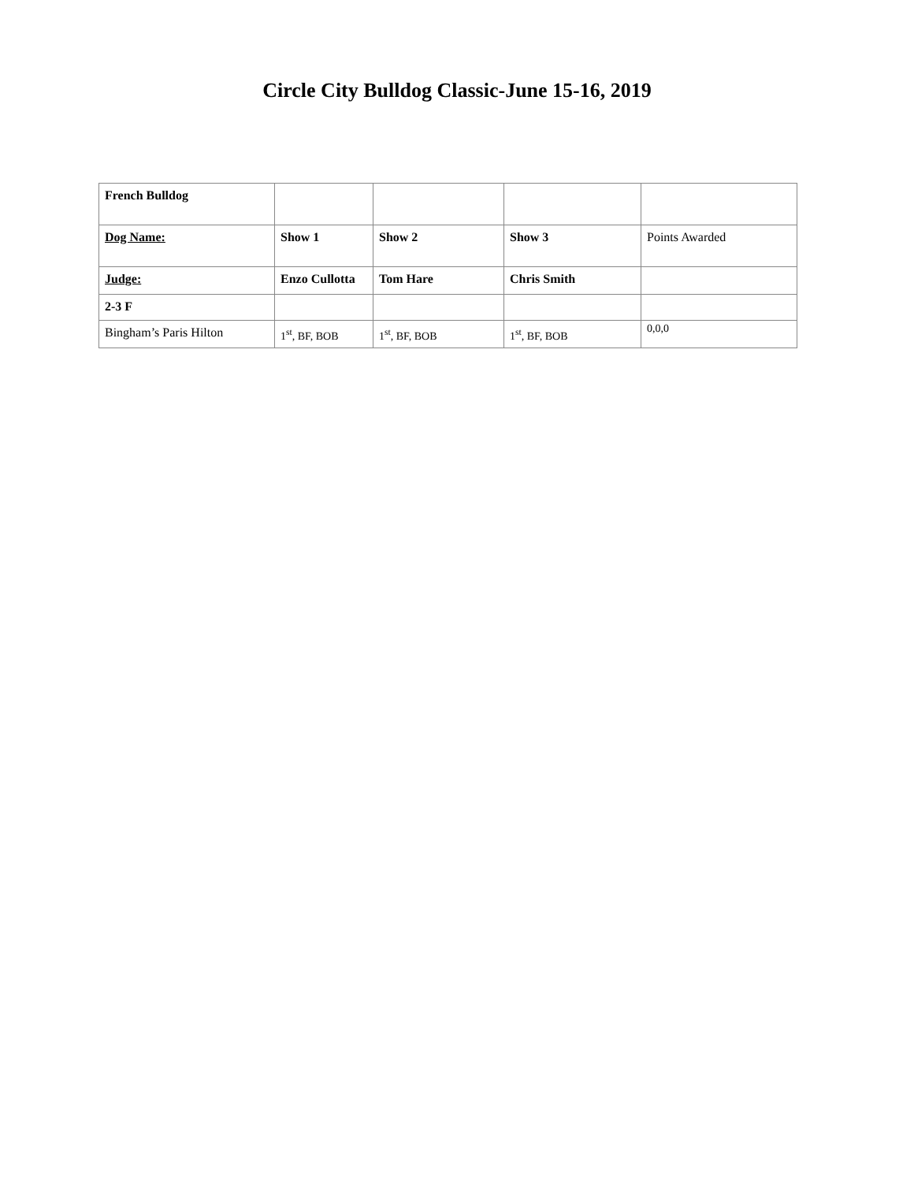Circle City Bulldog Classic-June 15-16, 2019
| French Bulldog | | | | |
| Dog Name: | Show 1 | Show 2 | Show 3 | Points Awarded |
| Judge: | Enzo Cullotta | Tom Hare | Chris Smith | |
| 2-3 F | | | | |
| Bingham’s Paris Hilton | 1<sup>st</sup>, BF, BOB | 1<sup>st</sup>, BF, BOB | 1<sup>st</sup>, BF, BOB | 0,0,0 |